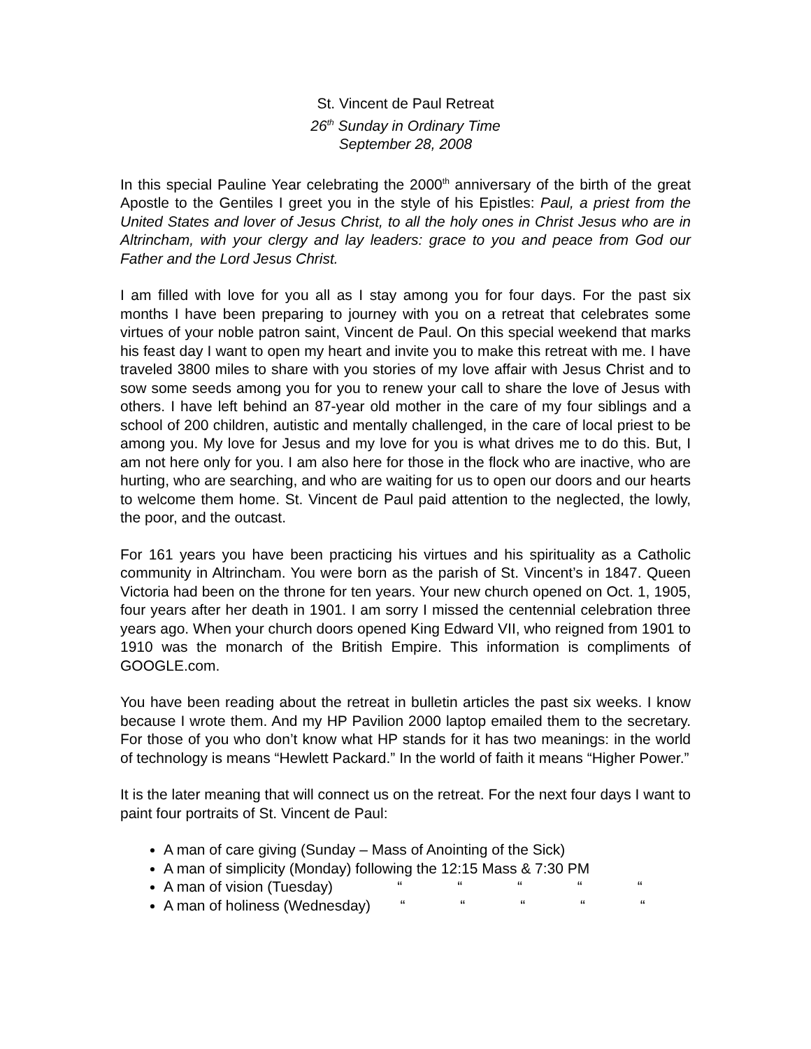St. Vincent de Paul Retreat
26<sup>th</sup> Sunday in Ordinary Time
September 28, 2008
In this special Pauline Year celebrating the 2000<sup>th</sup> anniversary of the birth of the great Apostle to the Gentiles I greet you in the style of his Epistles: Paul, a priest from the United States and lover of Jesus Christ, to all the holy ones in Christ Jesus who are in Altrincham, with your clergy and lay leaders: grace to you and peace from God our Father and the Lord Jesus Christ.
I am filled with love for you all as I stay among you for four days. For the past six months I have been preparing to journey with you on a retreat that celebrates some virtues of your noble patron saint, Vincent de Paul. On this special weekend that marks his feast day I want to open my heart and invite you to make this retreat with me. I have traveled 3800 miles to share with you stories of my love affair with Jesus Christ and to sow some seeds among you for you to renew your call to share the love of Jesus with others. I have left behind an 87-year old mother in the care of my four siblings and a school of 200 children, autistic and mentally challenged, in the care of local priest to be among you. My love for Jesus and my love for you is what drives me to do this. But, I am not here only for you. I am also here for those in the flock who are inactive, who are hurting, who are searching, and who are waiting for us to open our doors and our hearts to welcome them home. St. Vincent de Paul paid attention to the neglected, the lowly, the poor, and the outcast.
For 161 years you have been practicing his virtues and his spirituality as a Catholic community in Altrincham. You were born as the parish of St. Vincent’s in 1847. Queen Victoria had been on the throne for ten years. Your new church opened on Oct. 1, 1905, four years after her death in 1901. I am sorry I missed the centennial celebration three years ago. When your church doors opened King Edward VII, who reigned from 1901 to 1910 was the monarch of the British Empire. This information is compliments of GOOGLE.com.
You have been reading about the retreat in bulletin articles the past six weeks. I know because I wrote them. And my HP Pavilion 2000 laptop emailed them to the secretary. For those of you who don’t know what HP stands for it has two meanings: in the world of technology is means “Hewlett Packard.” In the world of faith it means “Higher Power.”
It is the later meaning that will connect us on the retreat. For the next four days I want to paint four portraits of St. Vincent de Paul:
A man of care giving (Sunday – Mass of Anointing of the Sick)
A man of simplicity (Monday) following the 12:15 Mass & 7:30 PM
A man of vision (Tuesday) “ “ “ “ “
A man of holiness (Wednesday) “ “ “ “ “